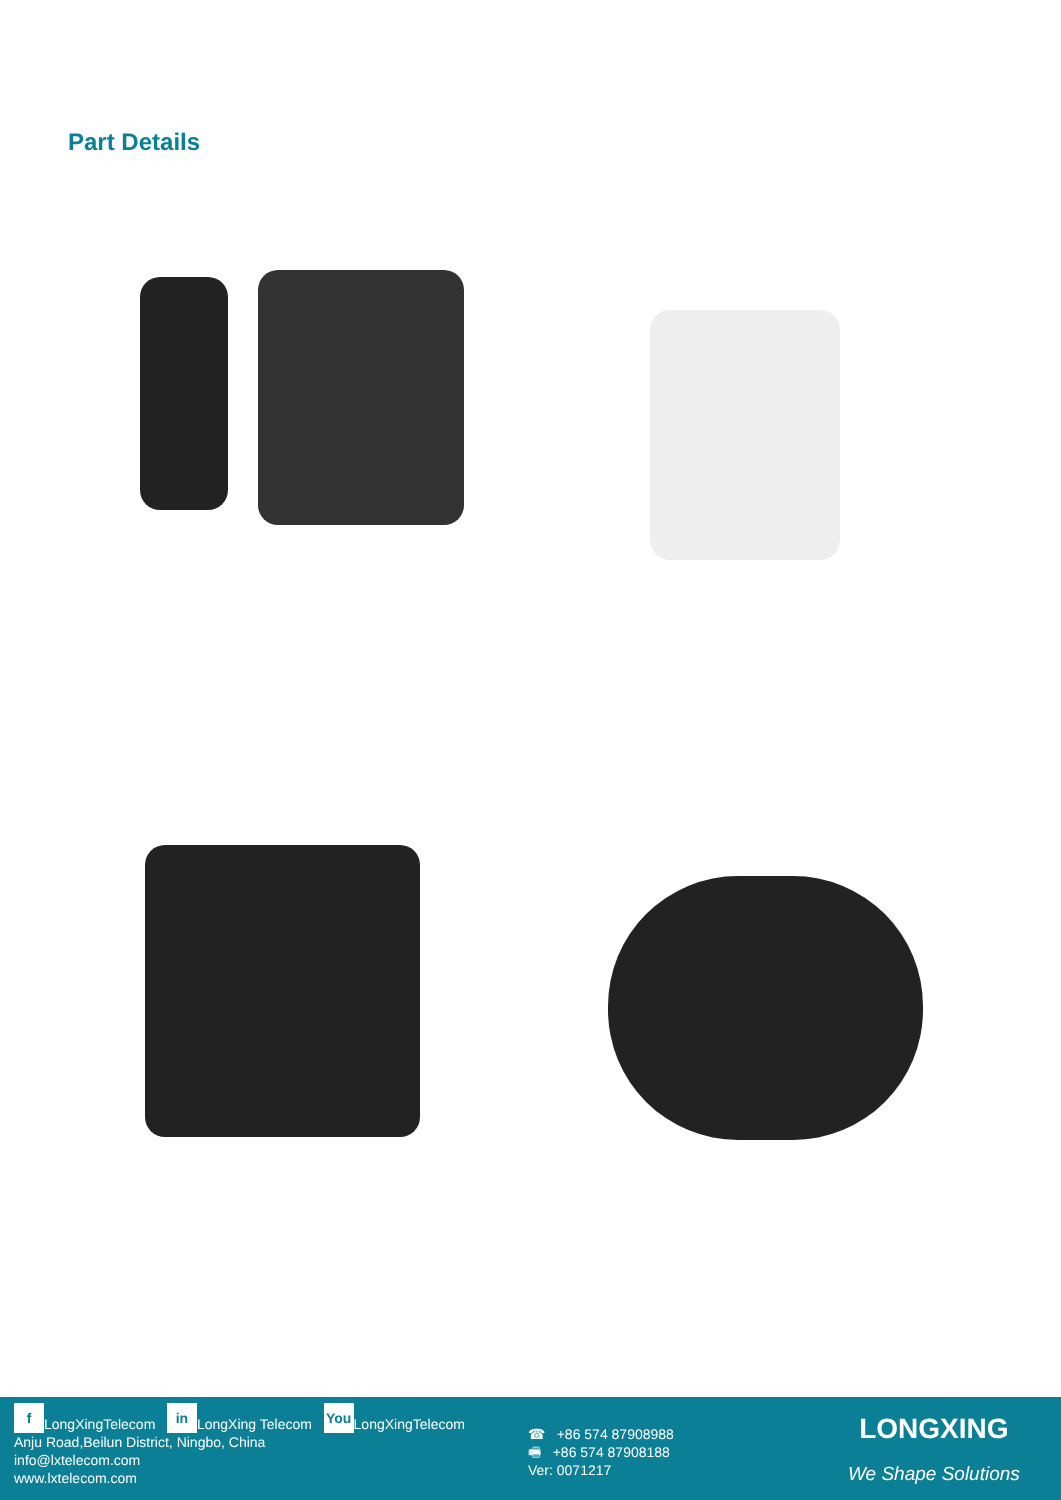Part Details
f LongXingTelecom in LongXing Telecom You LongXingTelecom
Anju Road,Beilun District, Ningbo, China
info@lxtelecom.com
www.lxtelecom.com
☎ +86 574 87908988
🖷 +86 574 87908188
Ver: 0071217
LONGXING
We Shape Solutions